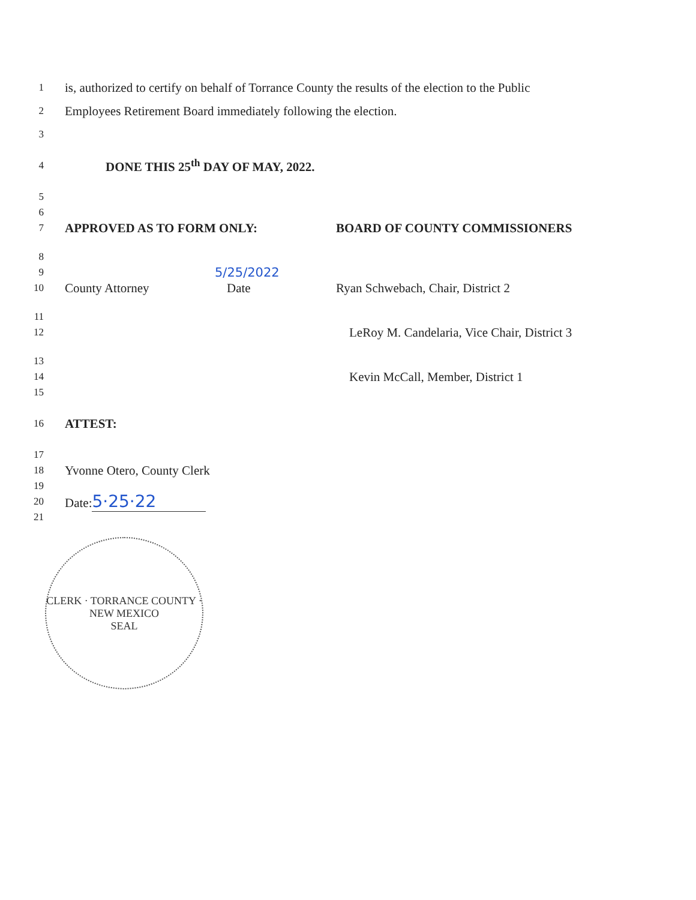1
is, authorized to certify on behalf of Torrance County the results of the election to the Public
2
Employees Retirement Board immediately following the election.
3
4
DONE THIS 25<sup>th</sup> DAY OF MAY, 2022.
5
6
7
APPROVED AS TO FORM ONLY: BOARD OF COUNTY COMMISSIONERS
8
9
5/25/2022
10
County Attorney Date Ryan Schwebach, Chair, District 2
11
12
LeRoy M. Candelaria, Vice Chair, District 3
13
14
Kevin McCall, Member, District 1
15
16
ATTEST:
17
18
Yvonne Otero, County Clerk
19
20
Date: 5·25·22
21
CLERK · TORRANCE COUNTY · NEW MEXICO
SEAL